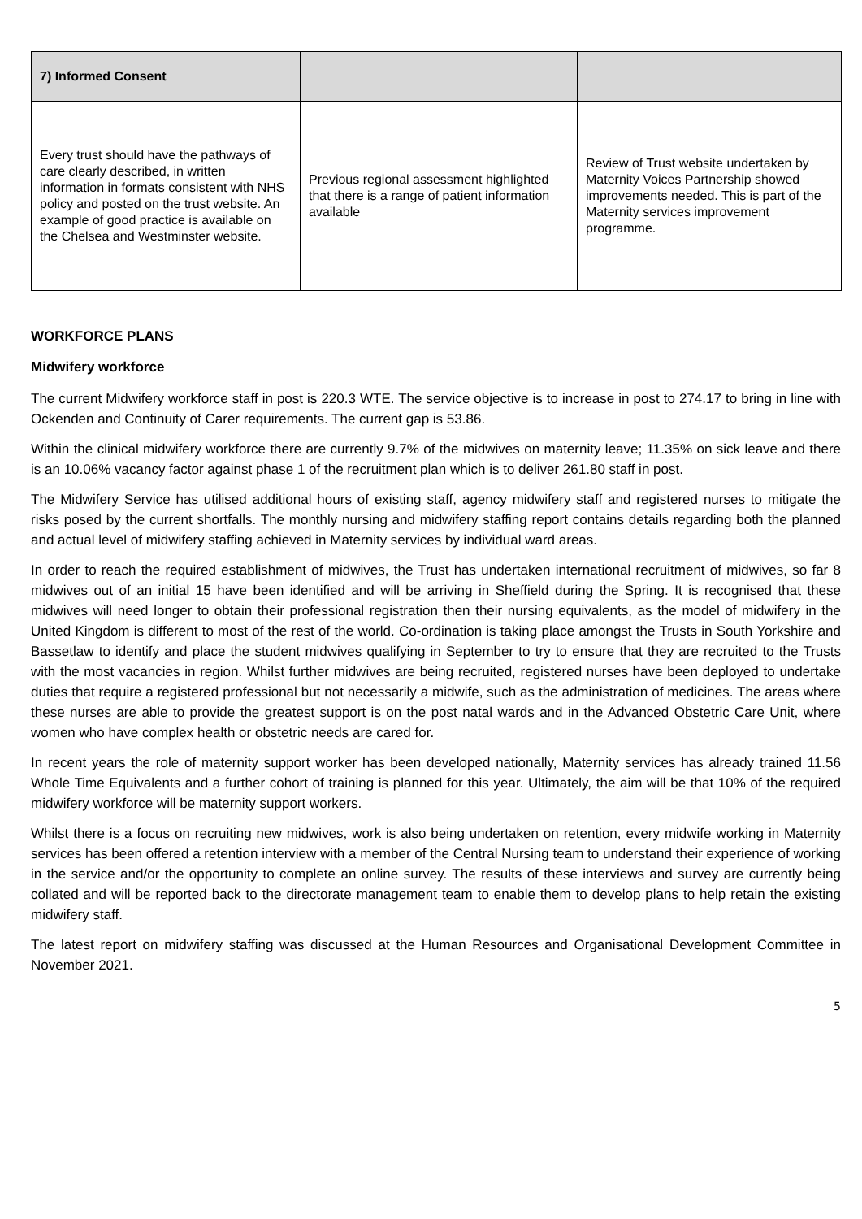| 7) Informed Consent | | |
| --- | --- | --- |
| Every trust should have the pathways of care clearly described, in written information in formats consistent with NHS policy and posted on the trust website. An example of good practice is available on the Chelsea and Westminster website. | Previous regional assessment highlighted that there is a range of patient information available | Review of Trust website undertaken by Maternity Voices Partnership showed improvements needed. This is part of the Maternity services improvement programme. |
WORKFORCE PLANS
Midwifery workforce
The current Midwifery workforce staff in post is 220.3 WTE. The service objective is to increase in post to 274.17 to bring in line with Ockenden and Continuity of Carer requirements. The current gap is 53.86.
Within the clinical midwifery workforce there are currently 9.7% of the midwives on maternity leave; 11.35% on sick leave and there is an 10.06% vacancy factor against phase 1 of the recruitment plan which is to deliver 261.80 staff in post.
The Midwifery Service has utilised additional hours of existing staff, agency midwifery staff and registered nurses to mitigate the risks posed by the current shortfalls. The monthly nursing and midwifery staffing report contains details regarding both the planned and actual level of midwifery staffing achieved in Maternity services by individual ward areas.
In order to reach the required establishment of midwives, the Trust has undertaken international recruitment of midwives, so far 8 midwives out of an initial 15 have been identified and will be arriving in Sheffield during the Spring. It is recognised that these midwives will need longer to obtain their professional registration then their nursing equivalents, as the model of midwifery in the United Kingdom is different to most of the rest of the world. Co-ordination is taking place amongst the Trusts in South Yorkshire and Bassetlaw to identify and place the student midwives qualifying in September to try to ensure that they are recruited to the Trusts with the most vacancies in region. Whilst further midwives are being recruited, registered nurses have been deployed to undertake duties that require a registered professional but not necessarily a midwife, such as the administration of medicines. The areas where these nurses are able to provide the greatest support is on the post natal wards and in the Advanced Obstetric Care Unit, where women who have complex health or obstetric needs are cared for.
In recent years the role of maternity support worker has been developed nationally, Maternity services has already trained 11.56 Whole Time Equivalents and a further cohort of training is planned for this year. Ultimately, the aim will be that 10% of the required midwifery workforce will be maternity support workers.
Whilst there is a focus on recruiting new midwives, work is also being undertaken on retention, every midwife working in Maternity services has been offered a retention interview with a member of the Central Nursing team to understand their experience of working in the service and/or the opportunity to complete an online survey. The results of these interviews and survey are currently being collated and will be reported back to the directorate management team to enable them to develop plans to help retain the existing midwifery staff.
The latest report on midwifery staffing was discussed at the Human Resources and Organisational Development Committee in November 2021.
5